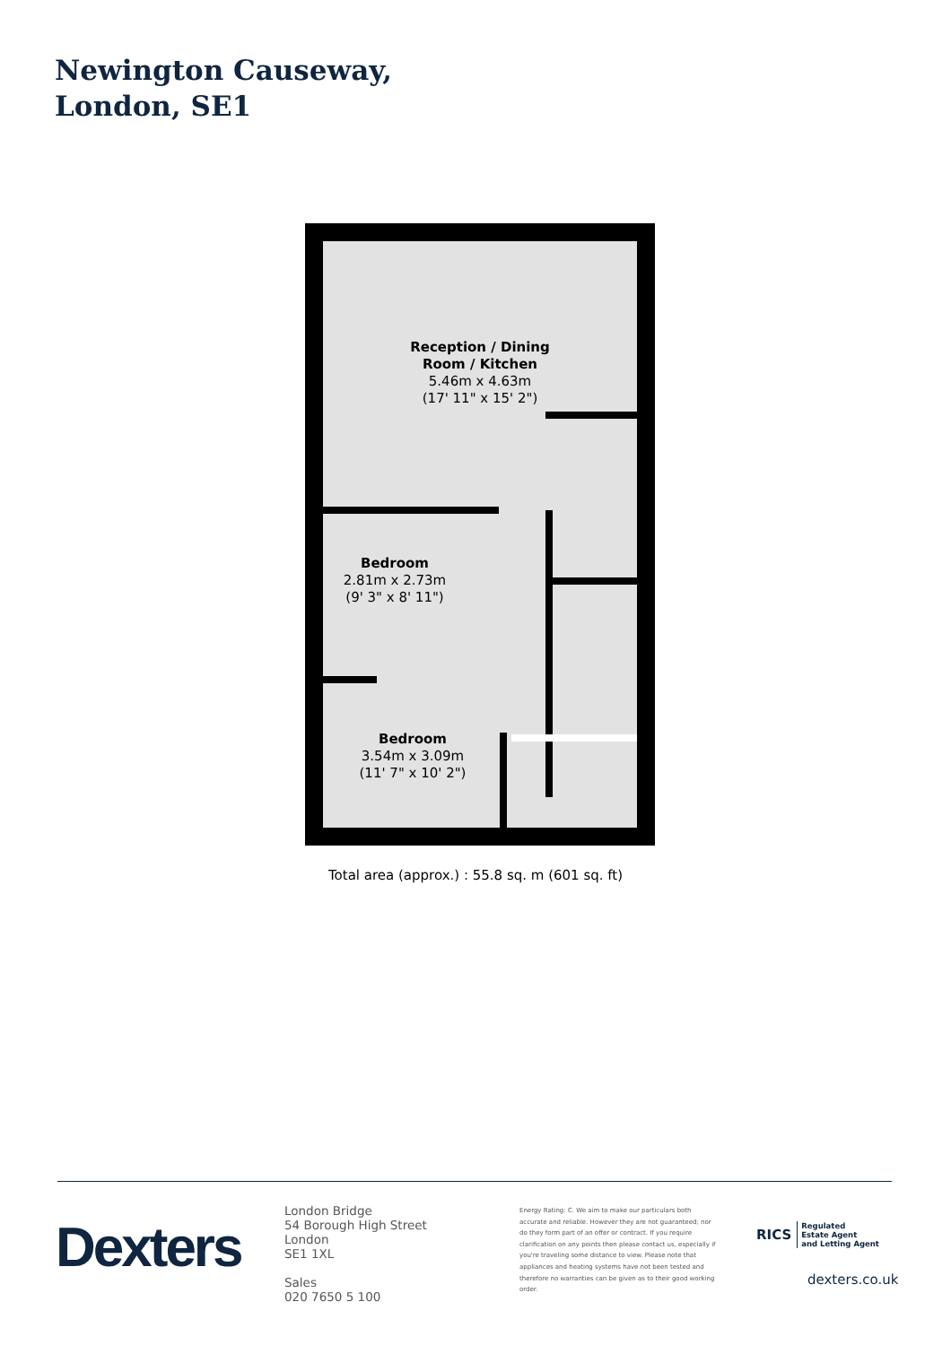Newington Causeway,
London, SE1
Reception / Dining
Room / Kitchen
5.46m x 4.63m
(17' 11" x 15' 2")
Bedroom
2.81m x 2.73m
(9' 3" x 8' 11")
Bedroom
3.54m x 3.09m
(11' 7" x 10' 2")
Total area (approx.) : 55.8 sq. m (601 sq. ft)
Dexters
London Bridge
54 Borough High Street
London
SE1 1XL
Sales
020 7650 5 100
Energy Rating: C. We aim to make our particulars both accurate and reliable. However they are not guaranteed; nor do they form part of an offer or contract. If you require clarification on any points then please contact us, especially if you're traveling some distance to view. Please note that appliances and heating systems have not been tested and therefore no warranties can be given as to their good working order.
RICS Regulated
Estate Agent
and Letting Agent
dexters.co.uk